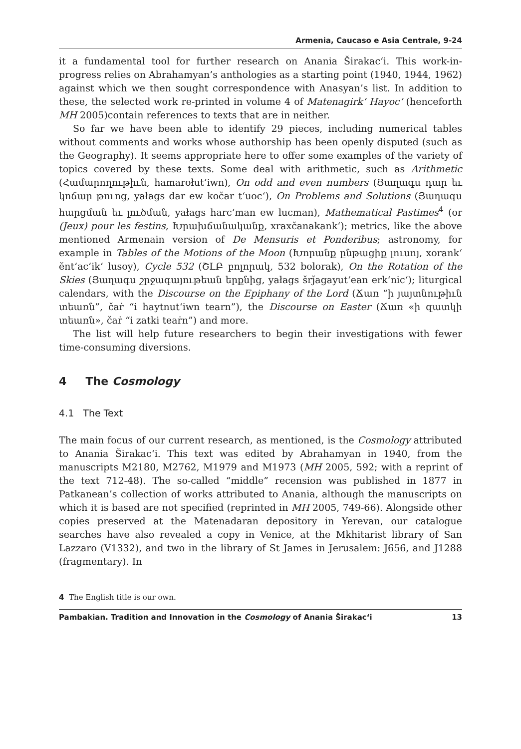Armenia, Caucaso e Asia Centrale, 9-24
it a fundamental tool for further research on Anania Širakac‘i. This work-in-progress relies on Abrahamyan’s anthologies as a starting point (1940, 1944, 1962) against which we then sought correspondence with Anasyan’s list. In addition to these, the selected work re-printed in volume 4 of Matenagirk‘ Hayoc‘ (henceforth MH 2005)contain references to texts that are in neither.
So far we have been able to identify 29 pieces, including numerical tables without comments and works whose authorship has been openly disputed (such as the Geography). It seems appropriate here to offer some examples of the variety of topics covered by these texts. Some deal with arithmetic, such as Arithmetic (Համարողութիւն, hamarołut‘iwn), On odd and even numbers (Յաղագս դար եւ կոճար թուոց, yałags dar ew kočar t‘uoc‘), On Problems and Solutions (Յաղագս հարցման եւ լուծման, yałags harc‘man ew lucman), Mathematical Pastimes<sup>4</sup> (or (Jeux) pour les festins, Խրախճանականք, xraxčanakank‘); metrics, like the above mentioned Armenain version of De Mensuris et Ponderibus; astronomy, for example in Tables of the Motions of the Moon (Խորանք ընթացիք լուսոյ, xorank‘ ĕnt‘ac‘ik‘ lusoy), Cycle 532 (ՇԼԲ բոլորակ, 532 bolorak), On the Rotation of the Skies (Յաղագս շրջագայութեան երքնից, yałags šrǰagayut‘ean erk‘nic‘); liturgical calendars, with the Discourse on the Epiphany of the Lord (Ճառ “ի յայտնութիւն տեառն”, čaṙ “i haytnut‘iwn tearn”), the Discourse on Easter (Ճառ «ի զատկի տեառն», čaṙ “i zatki teaṙn”) and more.
The list will help future researchers to begin their investigations with fewer time-consuming diversions.
4 The Cosmology
4.1 The Text
The main focus of our current research, as mentioned, is the Cosmology attributed to Anania Širakac‘i. This text was edited by Abrahamyan in 1940, from the manuscripts M2180, M2762, M1979 and M1973 (MH 2005, 592; with a reprint of the text 712-48). The so-called “middle” recension was published in 1877 in Patkanean’s collection of works attributed to Anania, although the manuscripts on which it is based are not specified (reprinted in MH 2005, 749-66). Alongside other copies preserved at the Matenadaran depository in Yerevan, our catalogue searches have also revealed a copy in Venice, at the Mkhitarist library of San Lazzaro (V1332), and two in the library of St James in Jerusalem: J656, and J1288 (fragmentary). In
4 The English title is our own.
Pambakian. Tradition and Innovation in the Cosmology of Anania Širakac‘i 13